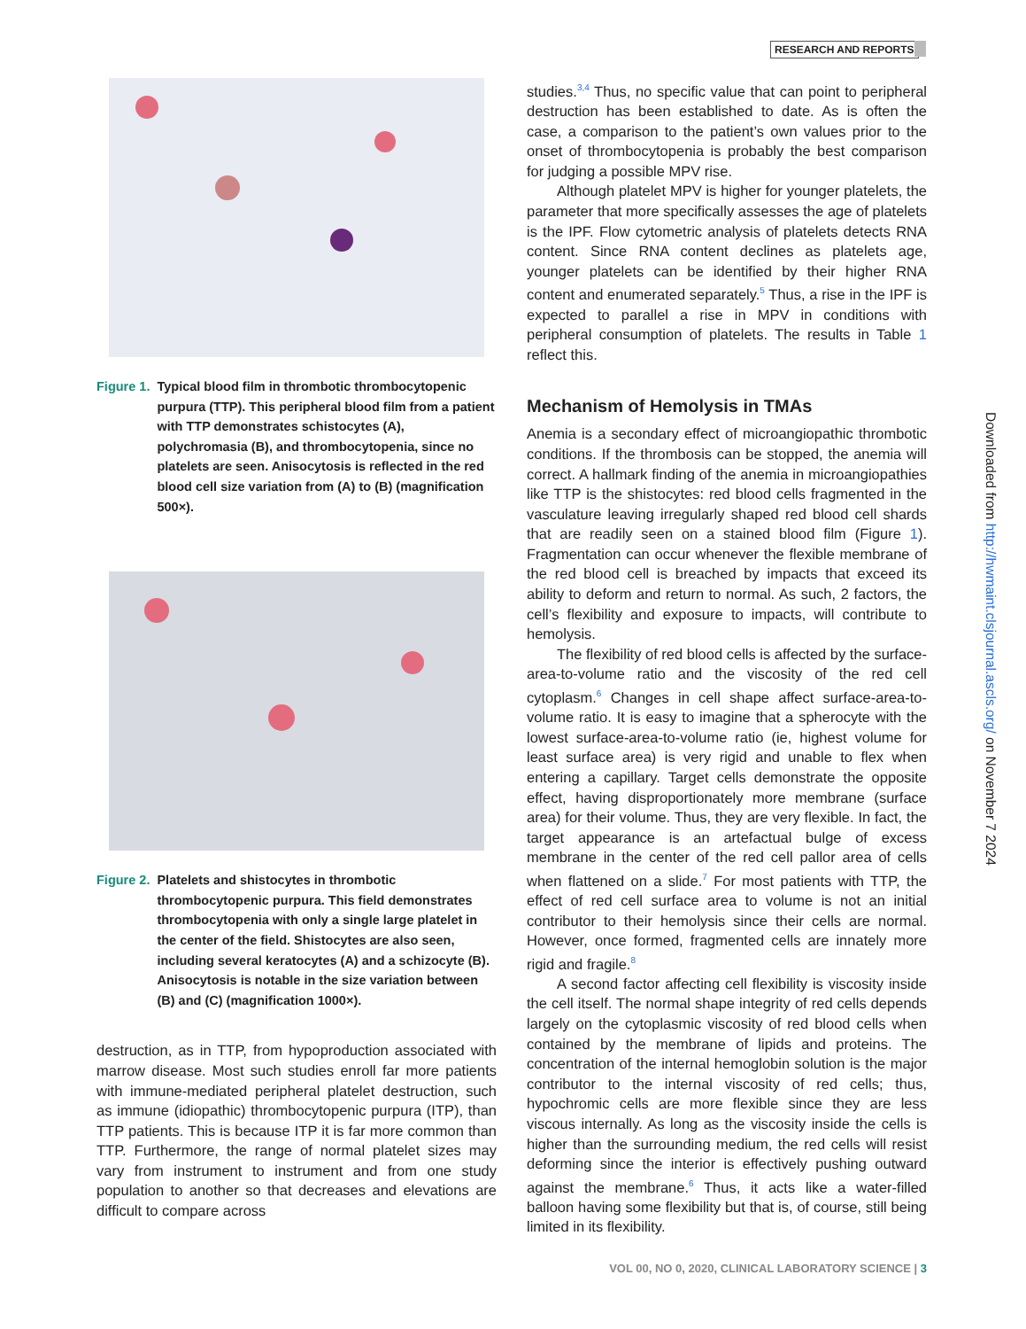RESEARCH AND REPORTS
Figure 1. Typical blood film in thrombotic thrombocytopenic purpura (TTP). This peripheral blood film from a patient with TTP demonstrates schistocytes (A), polychromasia (B), and thrombocytopenia, since no platelets are seen. Anisocytosis is reflected in the red blood cell size variation from (A) to (B) (magnification 500×).
Figure 2. Platelets and shistocytes in thrombotic thrombocytopenic purpura. This field demonstrates thrombocytopenia with only a single large platelet in the center of the field. Shistocytes are also seen, including several keratocytes (A) and a schizocyte (B). Anisocytosis is notable in the size variation between (B) and (C) (magnification 1000×).
destruction, as in TTP, from hypoproduction associated with marrow disease. Most such studies enroll far more patients with immune-mediated peripheral platelet destruction, such as immune (idiopathic) thrombocytopenic purpura (ITP), than TTP patients. This is because ITP it is far more common than TTP. Furthermore, the range of normal platelet sizes may vary from instrument to instrument and from one study population to another so that decreases and elevations are difficult to compare across
studies.<sup>3,4</sup> Thus, no specific value that can point to peripheral destruction has been established to date. As is often the case, a comparison to the patient’s own values prior to the onset of thrombocytopenia is probably the best comparison for judging a possible MPV rise.
Although platelet MPV is higher for younger platelets, the parameter that more specifically assesses the age of platelets is the IPF. Flow cytometric analysis of platelets detects RNA content. Since RNA content declines as platelets age, younger platelets can be identified by their higher RNA content and enumerated separately.<sup>5</sup> Thus, a rise in the IPF is expected to parallel a rise in MPV in conditions with peripheral consumption of platelets. The results in Table 1 reflect this.
Mechanism of Hemolysis in TMAs
Anemia is a secondary effect of microangiopathic thrombotic conditions. If the thrombosis can be stopped, the anemia will correct. A hallmark finding of the anemia in microangiopathies like TTP is the shistocytes: red blood cells fragmented in the vasculature leaving irregularly shaped red blood cell shards that are readily seen on a stained blood film (Figure 1). Fragmentation can occur whenever the flexible membrane of the red blood cell is breached by impacts that exceed its ability to deform and return to normal. As such, 2 factors, the cell’s flexibility and exposure to impacts, will contribute to hemolysis.
The flexibility of red blood cells is affected by the surface-area-to-volume ratio and the viscosity of the red cell cytoplasm.<sup>6</sup> Changes in cell shape affect surface-area-to-volume ratio. It is easy to imagine that a spherocyte with the lowest surface-area-to-volume ratio (ie, highest volume for least surface area) is very rigid and unable to flex when entering a capillary. Target cells demonstrate the opposite effect, having disproportionately more membrane (surface area) for their volume. Thus, they are very flexible. In fact, the target appearance is an artefactual bulge of excess membrane in the center of the red cell pallor area of cells when flattened on a slide.<sup>7</sup> For most patients with TTP, the effect of red cell surface area to volume is not an initial contributor to their hemolysis since their cells are normal. However, once formed, fragmented cells are innately more rigid and fragile.<sup>8</sup>
A second factor affecting cell flexibility is viscosity inside the cell itself. The normal shape integrity of red cells depends largely on the cytoplasmic viscosity of red blood cells when contained by the membrane of lipids and proteins. The concentration of the internal hemoglobin solution is the major contributor to the internal viscosity of red cells; thus, hypochromic cells are more flexible since they are less viscous internally. As long as the viscosity inside the cells is higher than the surrounding medium, the red cells will resist deforming since the interior is effectively pushing outward against the membrane.<sup>6</sup> Thus, it acts like a water-filled balloon having some flexibility but that is, of course, still being limited in its flexibility.
Downloaded from http://hwmaint.clsjournal.ascls.org/ on November 7 2024
VOL 00, NO 0, 2020, CLINICAL LABORATORY SCIENCE | 3